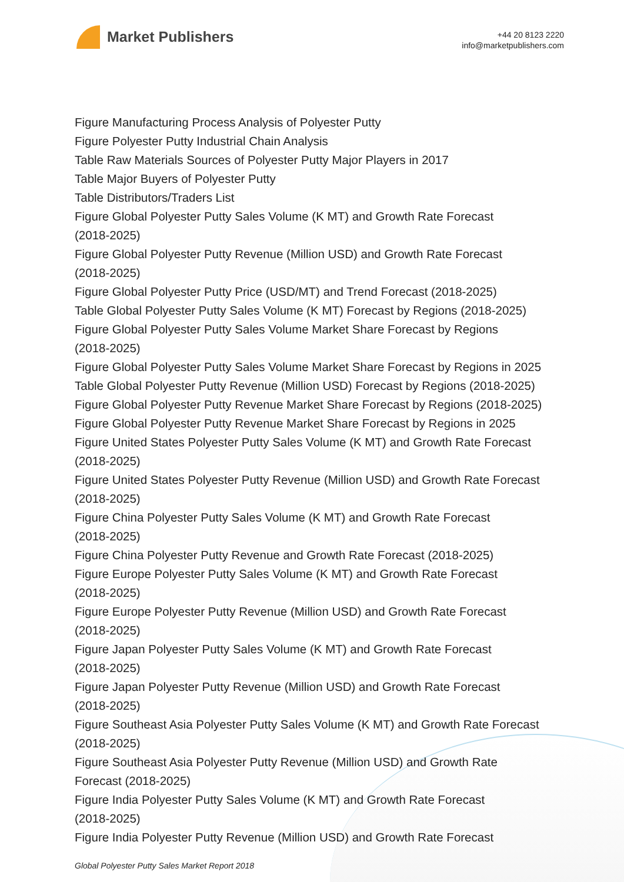Market Publishers
+44 20 8123 2220
info@marketpublishers.com
Figure Manufacturing Process Analysis of Polyester Putty
Figure Polyester Putty Industrial Chain Analysis
Table Raw Materials Sources of Polyester Putty Major Players in 2017
Table Major Buyers of Polyester Putty
Table Distributors/Traders List
Figure Global Polyester Putty Sales Volume (K MT) and Growth Rate Forecast
(2018-2025)
Figure Global Polyester Putty Revenue (Million USD) and Growth Rate Forecast
(2018-2025)
Figure Global Polyester Putty Price (USD/MT) and Trend Forecast (2018-2025)
Table Global Polyester Putty Sales Volume (K MT) Forecast by Regions (2018-2025)
Figure Global Polyester Putty Sales Volume Market Share Forecast by Regions
(2018-2025)
Figure Global Polyester Putty Sales Volume Market Share Forecast by Regions in 2025
Table Global Polyester Putty Revenue (Million USD) Forecast by Regions (2018-2025)
Figure Global Polyester Putty Revenue Market Share Forecast by Regions (2018-2025)
Figure Global Polyester Putty Revenue Market Share Forecast by Regions in 2025
Figure United States Polyester Putty Sales Volume (K MT) and Growth Rate Forecast
(2018-2025)
Figure United States Polyester Putty Revenue (Million USD) and Growth Rate Forecast
(2018-2025)
Figure China Polyester Putty Sales Volume (K MT) and Growth Rate Forecast
(2018-2025)
Figure China Polyester Putty Revenue and Growth Rate Forecast (2018-2025)
Figure Europe Polyester Putty Sales Volume (K MT) and Growth Rate Forecast
(2018-2025)
Figure Europe Polyester Putty Revenue (Million USD) and Growth Rate Forecast
(2018-2025)
Figure Japan Polyester Putty Sales Volume (K MT) and Growth Rate Forecast
(2018-2025)
Figure Japan Polyester Putty Revenue (Million USD) and Growth Rate Forecast
(2018-2025)
Figure Southeast Asia Polyester Putty Sales Volume (K MT) and Growth Rate Forecast
(2018-2025)
Figure Southeast Asia Polyester Putty Revenue (Million USD) and Growth Rate
Forecast (2018-2025)
Figure India Polyester Putty Sales Volume (K MT) and Growth Rate Forecast
(2018-2025)
Figure India Polyester Putty Revenue (Million USD) and Growth Rate Forecast
Global Polyester Putty Sales Market Report 2018